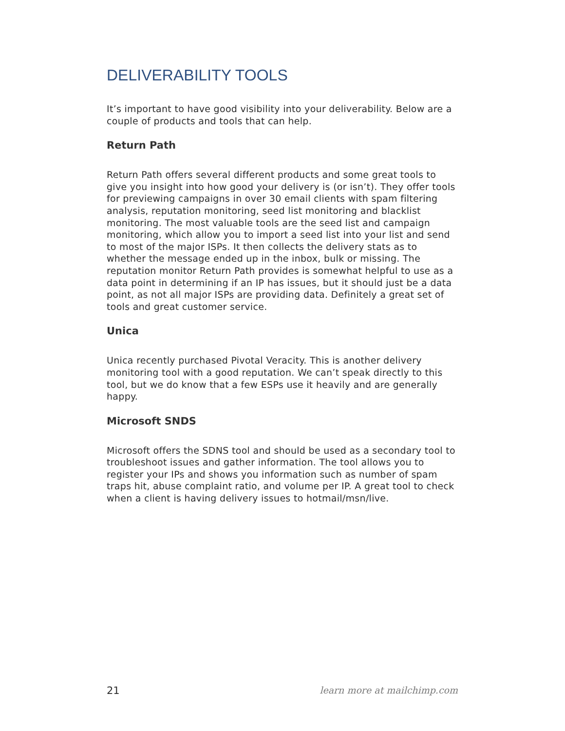DELIVERABILITY TOOLS
It’s important to have good visibility into your deliverability. Below are a couple of products and tools that can help.
Return Path
Return Path offers several different products and some great tools to give you insight into how good your delivery is (or isn’t). They offer tools for previewing campaigns in over 30 email clients with spam filtering analysis, reputation monitoring, seed list monitoring and blacklist monitoring. The most valuable tools are the seed list and campaign monitoring, which allow you to import a seed list into your list and send to most of the major ISPs. It then collects the delivery stats as to whether the message ended up in the inbox, bulk or missing. The reputation monitor Return Path provides is somewhat helpful to use as a data point in determining if an IP has issues, but it should just be a data point, as not all major ISPs are providing data. Definitely a great set of tools and great customer service.
Unica
Unica recently purchased Pivotal Veracity. This is another delivery monitoring tool with a good reputation. We can’t speak directly to this tool, but we do know that a few ESPs use it heavily and are generally happy.
Microsoft SNDS
Microsoft offers the SDNS tool and should be used as a secondary tool to troubleshoot issues and gather information. The tool allows you to register your IPs and shows you information such as number of spam traps hit, abuse complaint ratio, and volume per IP. A great tool to check when a client is having delivery issues to hotmail/msn/live.
21 learn more at mailchimp.com